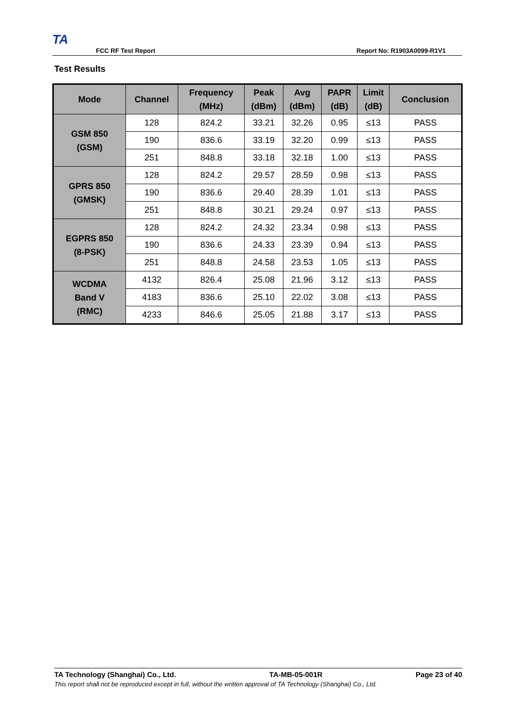TA
FCC RF Test Report
Report No: R1903A0099-R1V1
Test Results
| Mode | Channel | Frequency (MHz) | Peak (dBm) | Avg (dBm) | PAPR (dB) | Limit (dB) | Conclusion |
| --- | --- | --- | --- | --- | --- | --- | --- |
| GSM 850 (GSM) | 128 | 824.2 | 33.21 | 32.26 | 0.95 | ≤13 | PASS |
| | 190 | 836.6 | 33.19 | 32.20 | 0.99 | ≤13 | PASS |
| | 251 | 848.8 | 33.18 | 32.18 | 1.00 | ≤13 | PASS |
| GPRS 850 (GMSK) | 128 | 824.2 | 29.57 | 28.59 | 0.98 | ≤13 | PASS |
| | 190 | 836.6 | 29.40 | 28.39 | 1.01 | ≤13 | PASS |
| | 251 | 848.8 | 30.21 | 29.24 | 0.97 | ≤13 | PASS |
| EGPRS 850 (8-PSK) | 128 | 824.2 | 24.32 | 23.34 | 0.98 | ≤13 | PASS |
| | 190 | 836.6 | 24.33 | 23.39 | 0.94 | ≤13 | PASS |
| | 251 | 848.8 | 24.58 | 23.53 | 1.05 | ≤13 | PASS |
| WCDMA Band V (RMC) | 4132 | 826.4 | 25.08 | 21.96 | 3.12 | ≤13 | PASS |
| | 4183 | 836.6 | 25.10 | 22.02 | 3.08 | ≤13 | PASS |
| | 4233 | 846.6 | 25.05 | 21.88 | 3.17 | ≤13 | PASS |
TA Technology (Shanghai) Co., Ltd. TA-MB-05-001R Page 23 of 40
This report shall not be reproduced except in full, without the written approval of TA Technology (Shanghai) Co., Ltd.